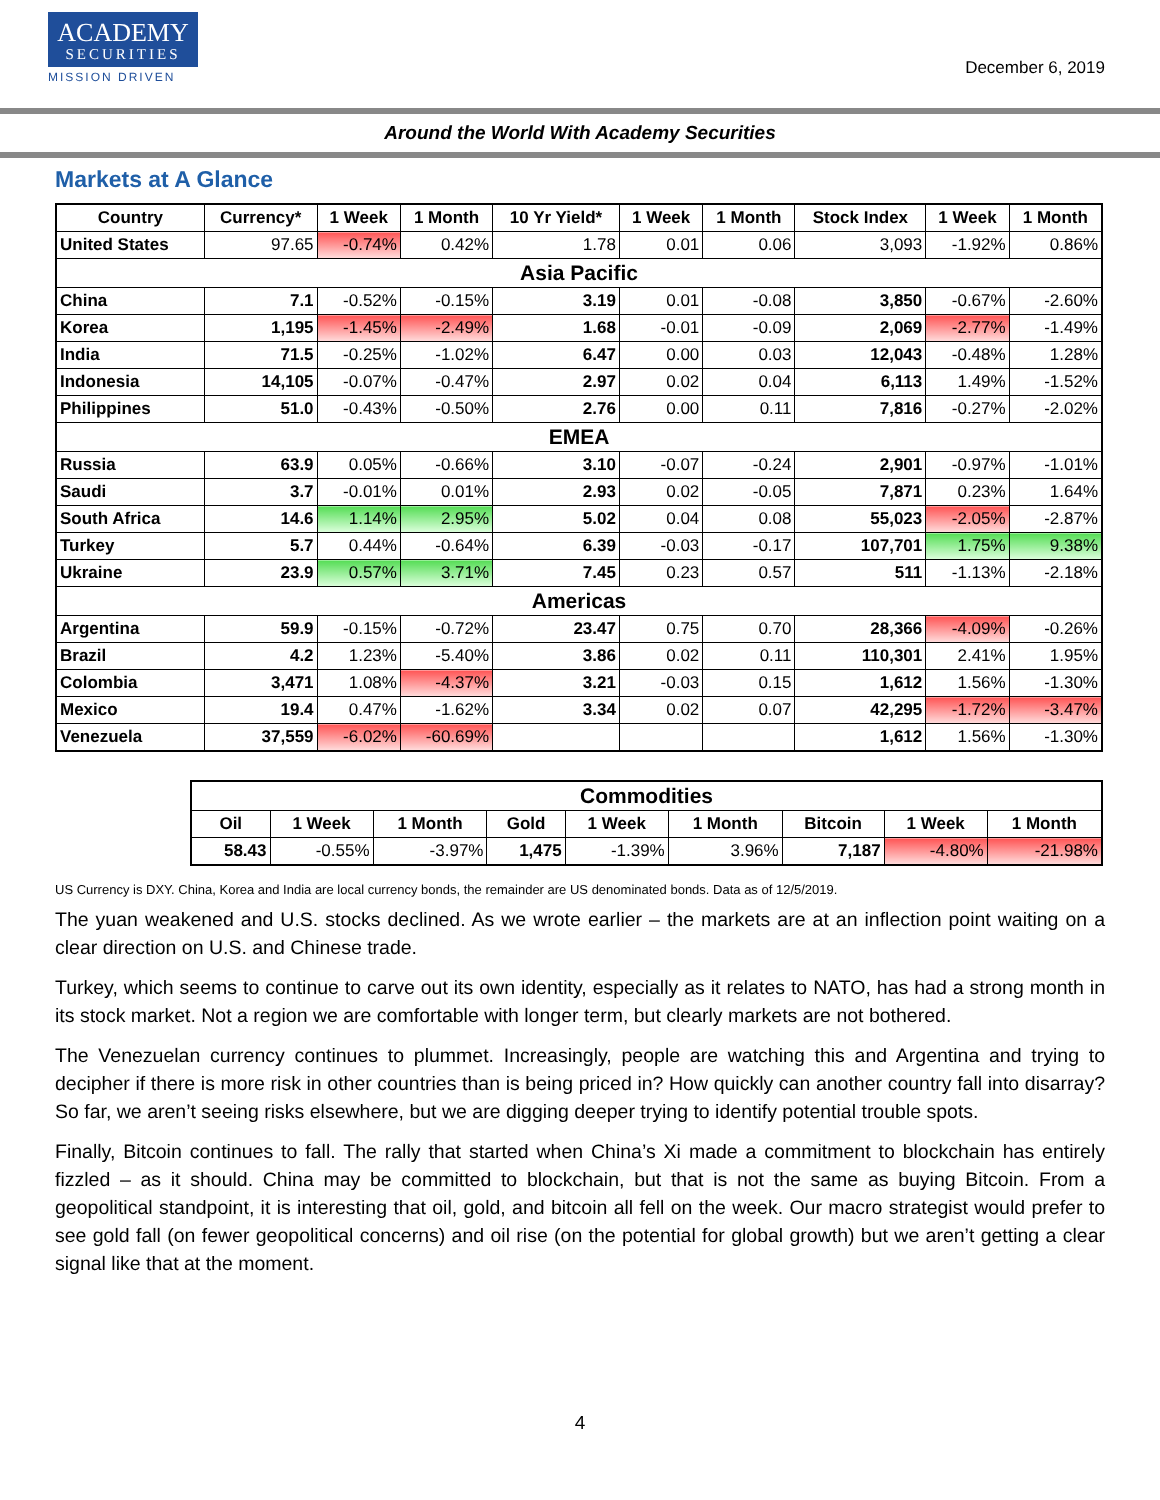ACADEMY
SECURITIES
MISSION DRIVEN
December 6, 2019
Around the World With Academy Securities
Markets at A Glance
| Country | Currency* | 1 Week | 1 Month | 10 Yr Yield* | 1 Week | 1 Month | Stock Index | 1 Week | 1 Month |
| --- | --- | --- | --- | --- | --- | --- | --- | --- | --- |
| United States | 97.65 | -0.74% | 0.42% | 1.78 | 0.01 | 0.06 | 3,093 | -1.92% | 0.86% |
| Asia Pacific | | | | | | | | | |
| China | 7.1 | -0.52% | -0.15% | 3.19 | 0.01 | -0.08 | 3,850 | -0.67% | -2.60% |
| Korea | 1,195 | -1.45% | -2.49% | 1.68 | -0.01 | -0.09 | 2,069 | -2.77% | -1.49% |
| India | 71.5 | -0.25% | -1.02% | 6.47 | 0.00 | 0.03 | 12,043 | -0.48% | 1.28% |
| Indonesia | 14,105 | -0.07% | -0.47% | 2.97 | 0.02 | 0.04 | 6,113 | 1.49% | -1.52% |
| Philippines | 51.0 | -0.43% | -0.50% | 2.76 | 0.00 | 0.11 | 7,816 | -0.27% | -2.02% |
| EMEA | | | | | | | | | |
| Russia | 63.9 | 0.05% | -0.66% | 3.10 | -0.07 | -0.24 | 2,901 | -0.97% | -1.01% |
| Saudi | 3.7 | -0.01% | 0.01% | 2.93 | 0.02 | -0.05 | 7,871 | 0.23% | 1.64% |
| South Africa | 14.6 | 1.14% | 2.95% | 5.02 | 0.04 | 0.08 | 55,023 | -2.05% | -2.87% |
| Turkey | 5.7 | 0.44% | -0.64% | 6.39 | -0.03 | -0.17 | 107,701 | 1.75% | 9.38% |
| Ukraine | 23.9 | 0.57% | 3.71% | 7.45 | 0.23 | 0.57 | 511 | -1.13% | -2.18% |
| Americas | | | | | | | | | |
| Argentina | 59.9 | -0.15% | -0.72% | 23.47 | 0.75 | 0.70 | 28,366 | -4.09% | -0.26% |
| Brazil | 4.2 | 1.23% | -5.40% | 3.86 | 0.02 | 0.11 | 110,301 | 2.41% | 1.95% |
| Colombia | 3,471 | 1.08% | -4.37% | 3.21 | -0.03 | 0.15 | 1,612 | 1.56% | -1.30% |
| Mexico | 19.4 | 0.47% | -1.62% | 3.34 | 0.02 | 0.07 | 42,295 | -1.72% | -3.47% |
| Venezuela | 37,559 | -6.02% | -60.69% | | | | 1,612 | 1.56% | -1.30% |
| Commodities | | | | | | | | |
| Oil | 1 Week | 1 Month | Gold | 1 Week | 1 Month | Bitcoin | 1 Week | 1 Month |
| 58.43 | -0.55% | -3.97% | 1,475 | -1.39% | 3.96% | 7,187 | -4.80% | -21.98% |
US Currency is DXY. China, Korea and India are local currency bonds, the remainder are US denominated bonds. Data as of 12/5/2019.
The yuan weakened and U.S. stocks declined. As we wrote earlier – the markets are at an inflection point waiting on a clear direction on U.S. and Chinese trade.
Turkey, which seems to continue to carve out its own identity, especially as it relates to NATO, has had a strong month in its stock market. Not a region we are comfortable with longer term, but clearly markets are not bothered.
The Venezuelan currency continues to plummet. Increasingly, people are watching this and Argentina and trying to decipher if there is more risk in other countries than is being priced in? How quickly can another country fall into disarray? So far, we aren’t seeing risks elsewhere, but we are digging deeper trying to identify potential trouble spots.
Finally, Bitcoin continues to fall. The rally that started when China’s Xi made a commitment to blockchain has entirely fizzled – as it should. China may be committed to blockchain, but that is not the same as buying Bitcoin. From a geopolitical standpoint, it is interesting that oil, gold, and bitcoin all fell on the week. Our macro strategist would prefer to see gold fall (on fewer geopolitical concerns) and oil rise (on the potential for global growth) but we aren’t getting a clear signal like that at the moment.
4